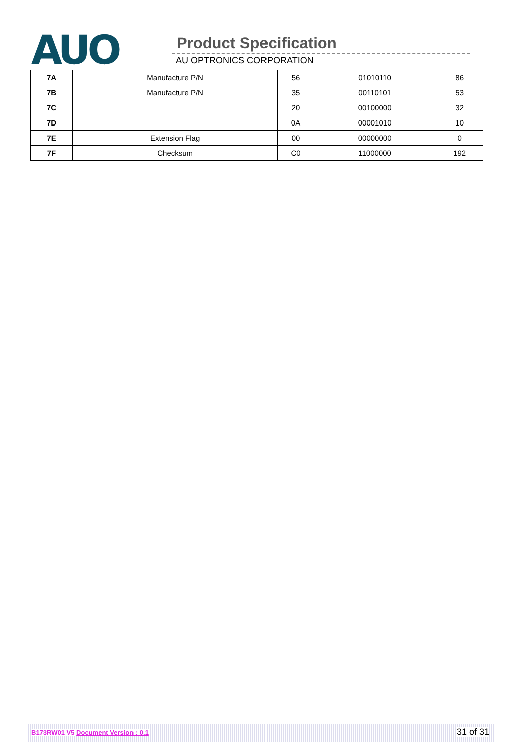AUO Product Specification
AU OPTRONICS CORPORATION
| 7A | Manufacture P/N | 56 | 01010110 | 86 |
| 7B | Manufacture P/N | 35 | 00110101 | 53 |
| 7C | | 20 | 00100000 | 32 |
| 7D | | 0A | 00001010 | 10 |
| 7E | Extension Flag | 00 | 00000000 | 0 |
| 7F | Checksum | C0 | 11000000 | 192 |
B173RW01 V5 Document Version : 0.1 31 of 31